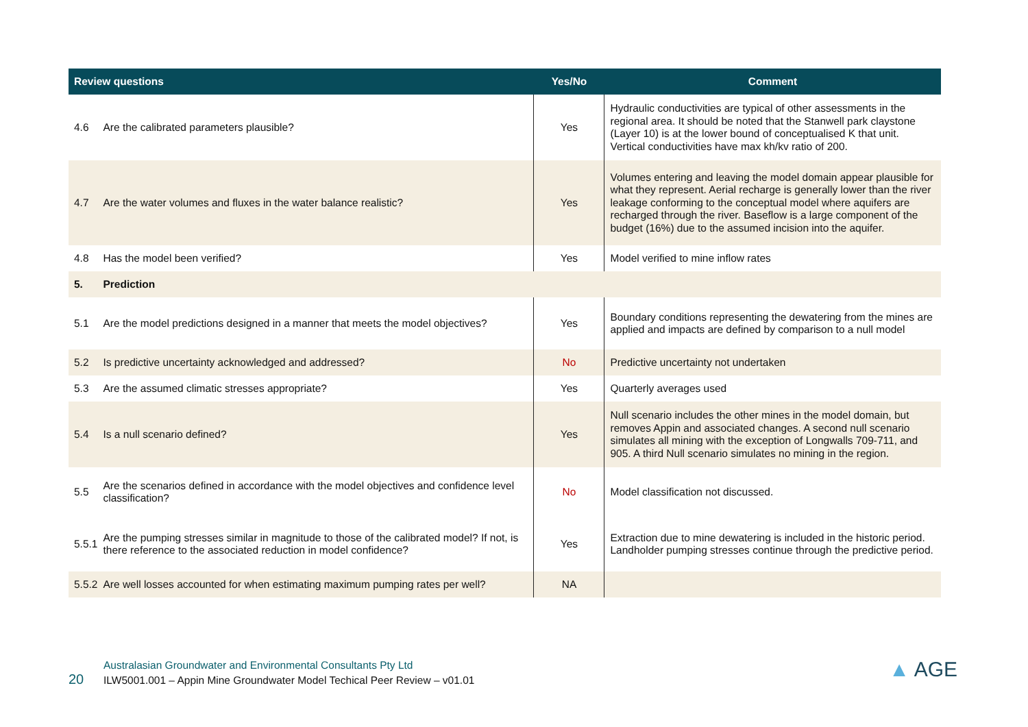| Review questions | | Yes/No | Comment |
| --- | --- | --- | --- |
| 4.6 | Are the calibrated parameters plausible? | Yes | Hydraulic conductivities are typical of other assessments in the regional area. It should be noted that the Stanwell park claystone (Layer 10) is at the lower bound of conceptualised K that unit. Vertical conductivities have max kh/kv ratio of 200. |
| 4.7 | Are the water volumes and fluxes in the water balance realistic? | Yes | Volumes entering and leaving the model domain appear plausible for what they represent. Aerial recharge is generally lower than the river leakage conforming to the conceptual model where aquifers are recharged through the river. Baseflow is a large component of the budget (16%) due to the assumed incision into the aquifer. |
| 4.8 | Has the model been verified? | Yes | Model verified to mine inflow rates |
| 5. | Prediction | | |
| 5.1 | Are the model predictions designed in a manner that meets the model objectives? | Yes | Boundary conditions representing the dewatering from the mines are applied and impacts are defined by comparison to a null model |
| 5.2 | Is predictive uncertainty acknowledged and addressed? | No | Predictive uncertainty not undertaken |
| 5.3 | Are the assumed climatic stresses appropriate? | Yes | Quarterly averages used |
| 5.4 | Is a null scenario defined? | Yes | Null scenario includes the other mines in the model domain, but removes Appin and associated changes. A second null scenario simulates all mining with the exception of Longwalls 709-711, and 905. A third Null scenario simulates no mining in the region. |
| 5.5 | Are the scenarios defined in accordance with the model objectives and confidence level classification? | No | Model classification not discussed. |
| 5.5.1 | Are the pumping stresses similar in magnitude to those of the calibrated model? If not, is there reference to the associated reduction in model confidence? | Yes | Extraction due to mine dewatering is included in the historic period. Landholder pumping stresses continue through the predictive period. |
| 5.5.2 | Are well losses accounted for when estimating maximum pumping rates per well? | NA | |
Australasian Groundwater and Environmental Consultants Pty Ltd
20 ILW5001.001 – Appin Mine Groundwater Model Techical Peer Review – v01.01
▲ AGE